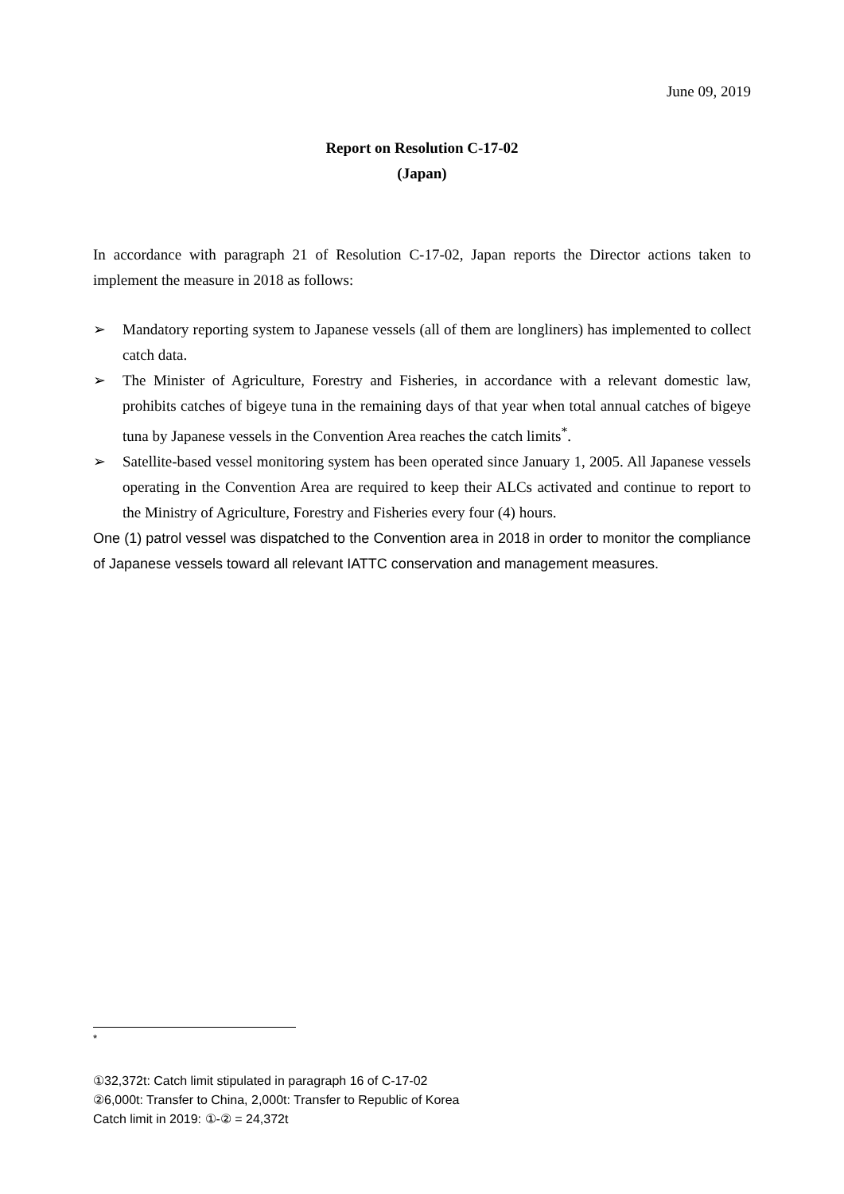June 09, 2019
Report on Resolution C-17-02
(Japan)
In accordance with paragraph 21 of Resolution C-17-02, Japan reports the Director actions taken to implement the measure in 2018 as follows:
➢ Mandatory reporting system to Japanese vessels (all of them are longliners) has implemented to collect catch data.
➢ The Minister of Agriculture, Forestry and Fisheries, in accordance with a relevant domestic law, prohibits catches of bigeye tuna in the remaining days of that year when total annual catches of bigeye tuna by Japanese vessels in the Convention Area reaches the catch limits<sup>*</sup>.
➢ Satellite-based vessel monitoring system has been operated since January 1, 2005. All Japanese vessels operating in the Convention Area are required to keep their ALCs activated and continue to report to the Ministry of Agriculture, Forestry and Fisheries every four (4) hours.
One (1) patrol vessel was dispatched to the Convention area in 2018 in order to monitor the compliance of Japanese vessels toward all relevant IATTC conservation and management measures.
<sup>*</sup>
①32,372t: Catch limit stipulated in paragraph 16 of C-17-02
②6,000t: Transfer to China, 2,000t: Transfer to Republic of Korea
Catch limit in 2019: ①-② = 24,372t